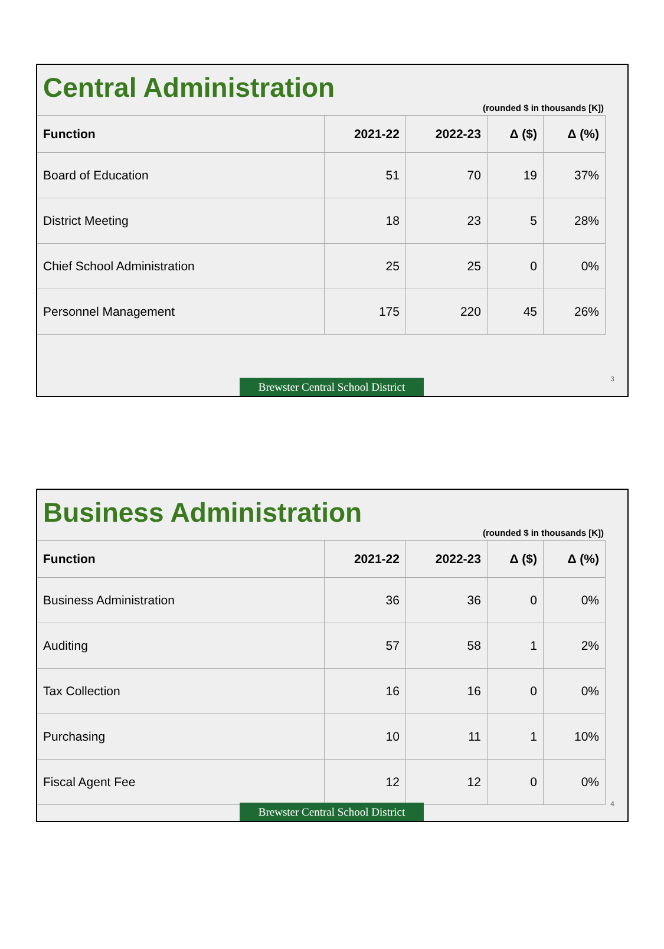Central Administration
(rounded $ in thousands [K])
| Function | 2021-22 | 2022-23 | Δ ($) | Δ (%) |
| --- | --- | --- | --- | --- |
| Board of Education | 51 | 70 | 19 | 37% |
| District Meeting | 18 | 23 | 5 | 28% |
| Chief School Administration | 25 | 25 | 0 | 0% |
| Personnel Management | 175 | 220 | 45 | 26% |
3
Brewster Central School District
Business Administration
(rounded $ in thousands [K])
| Function | 2021-22 | 2022-23 | Δ ($) | Δ (%) |
| --- | --- | --- | --- | --- |
| Business Administration | 36 | 36 | 0 | 0% |
| Auditing | 57 | 58 | 1 | 2% |
| Tax Collection | 16 | 16 | 0 | 0% |
| Purchasing | 10 | 11 | 1 | 10% |
| Fiscal Agent Fee | 12 | 12 | 0 | 0% |
4
Brewster Central School District